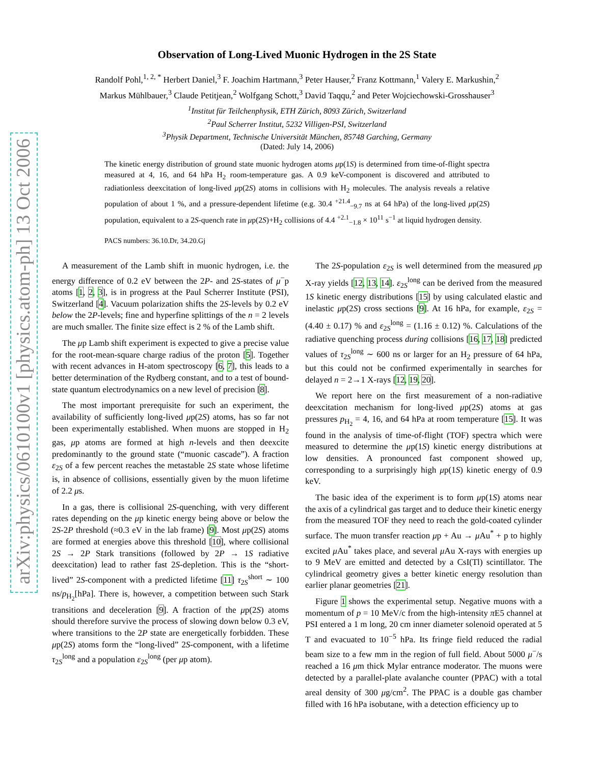arXiv:physics/0610100v1 [physics.atom-ph] 13 Oct 2006
Observation of Long-Lived Muonic Hydrogen in the 2S State
Randolf Pohl,<sup>1, 2, *</sup> Herbert Daniel,<sup>3</sup> F. Joachim Hartmann,<sup>3</sup> Peter Hauser,<sup>2</sup> Franz Kottmann,<sup>1</sup> Valery E. Markushin,<sup>2</sup>
Markus Mühlbauer,<sup>3</sup> Claude Petitjean,<sup>2</sup> Wolfgang Schott,<sup>3</sup> David Taqqu,<sup>2</sup> and Peter Wojciechowski-Grosshauser<sup>3</sup>
<sup>1</sup> Institut für Teilchenphysik, ETH Zürich, 8093 Zürich, Switzerland
<sup>2</sup> Paul Scherrer Institut, 5232 Villigen-PSI, Switzerland
<sup>3</sup> Physik Department, Technische Universität München, 85748 Garching, Germany
(Dated: July 14, 2006)
The kinetic energy distribution of ground state muonic hydrogen atoms μp(1S) is determined from time-of-flight spectra measured at 4, 16, and 64 hPa H<sub>2</sub> room-temperature gas. A 0.9 keV-component is discovered and attributed to radiationless deexcitation of long-lived μp(2S) atoms in collisions with H<sub>2</sub> molecules. The analysis reveals a relative population of about 1 %, and a pressure-dependent lifetime (e.g. 30.4 <sup>+21.4</sup><sub>−9.7</sub> ns at 64 hPa) of the long-lived μp(2S) population, equivalent to a 2S-quench rate in μp(2S)+H<sub>2</sub> collisions of 4.4 <sup>+2.1</sup><sub>−1.8</sub> × 10<sup>11</sup> s<sup>−1</sup> at liquid hydrogen density.
PACS numbers: 36.10.Dr, 34.20.Gj
A measurement of the Lamb shift in muonic hydrogen, i.e. the energy difference of 0.2 eV between the 2P- and 2S-states of μ<sup>−</sup>p atoms [1, 2, 3], is in progress at the Paul Scherrer Institute (PSI), Switzerland [4]. Vacuum polarization shifts the 2S-levels by 0.2 eV below the 2P-levels; fine and hyperfine splittings of the n = 2 levels are much smaller. The finite size effect is 2 % of the Lamb shift.
The μp Lamb shift experiment is expected to give a precise value for the root-mean-square charge radius of the proton [5]. Together with recent advances in H-atom spectroscopy [6, 7], this leads to a better determination of the Rydberg constant, and to a test of bound-state quantum electrodynamics on a new level of precision [8].
The most important prerequisite for such an experiment, the availability of sufficiently long-lived μp(2S) atoms, has so far not been experimentally established. When muons are stopped in H<sub>2</sub> gas, μp atoms are formed at high n-levels and then deexcite predominantly to the ground state (“muonic cascade”). A fraction ε<sub>2S</sub> of a few percent reaches the metastable 2S state whose lifetime is, in absence of collisions, essentially given by the muon lifetime of 2.2 μs.
In a gas, there is collisional 2S-quenching, with very different rates depending on the μp kinetic energy being above or below the 2S-2P threshold (≈0.3 eV in the lab frame) [9]. Most μp(2S) atoms are formed at energies above this threshold [10], where collisional 2S → 2P Stark transitions (followed by 2P → 1S radiative deexcitation) lead to rather fast 2S-depletion. This is the “short-lived” 2S-component with a predicted lifetime [11] τ<sub>2S</sub><sup>short</sup> ∼ 100 ns/p<sub>H<sub>2</sub></sub>[hPa]. There is, however, a competition between such Stark transitions and deceleration [9]. A fraction of the μp(2S) atoms should therefore survive the process of slowing down below 0.3 eV, where transitions to the 2P state are energetically forbidden. These μp(2S) atoms form the “long-lived” 2S-component, with a lifetime τ<sub>2S</sub><sup>long</sup> and a population ε<sub>2S</sub><sup>long</sup> (per μp atom).
The 2S-population ε<sub>2S</sub> is well determined from the measured μp X-ray yields [12, 13, 14]. ε<sub>2S</sub><sup>long</sup> can be derived from the measured 1S kinetic energy distributions [15] by using calculated elastic and inelastic μp(2S) cross sections [9]. At 16 hPa, for example, ε<sub>2S</sub> = (4.40 ± 0.17) % and ε<sub>2S</sub><sup>long</sup> = (1.16 ± 0.12) %. Calculations of the radiative quenching process during collisions [16, 17, 18] predicted values of τ<sub>2S</sub><sup>long</sup> ∼ 600 ns or larger for an H<sub>2</sub> pressure of 64 hPa, but this could not be confirmed experimentally in searches for delayed n = 2→1 X-rays [12, 19, 20].
We report here on the first measurement of a non-radiative deexcitation mechanism for long-lived μp(2S) atoms at gas pressures p<sub>H<sub>2</sub></sub> = 4, 16, and 64 hPa at room temperature [15]. It was found in the analysis of time-of-flight (TOF) spectra which were measured to determine the μp(1S) kinetic energy distributions at low densities. A pronounced fast component showed up, corresponding to a surprisingly high μp(1S) kinetic energy of 0.9 keV.
The basic idea of the experiment is to form μp(1S) atoms near the axis of a cylindrical gas target and to deduce their kinetic energy from the measured TOF they need to reach the gold-coated cylinder surface. The muon transfer reaction μp + Au → μ Au<sup>*</sup> + p to highly excited μ Au<sup>*</sup> takes place, and several μ Au X-rays with energies up to 9 MeV are emitted and detected by a CsI(Tl) scintillator. The cylindrical geometry gives a better kinetic energy resolution than earlier planar geometries [21].
Figure 1 shows the experimental setup. Negative muons with a momentum of p = 10 MeV/c from the high-intensity π E5 channel at PSI entered a 1 m long, 20 cm inner diameter solenoid operated at 5 T and evacuated to 10<sup>−5</sup> hPa. Its fringe field reduced the radial beam size to a few mm in the region of full field. About 5000 μ<sup>−</sup>/s reached a 16 μm thick Mylar entrance moderator. The muons were detected by a parallel-plate avalanche counter (PPAC) with a total areal density of 300 μg/cm<sup>2</sup>. The PPAC is a double gas chamber filled with 16 hPa isobutane, with a detection efficiency up to